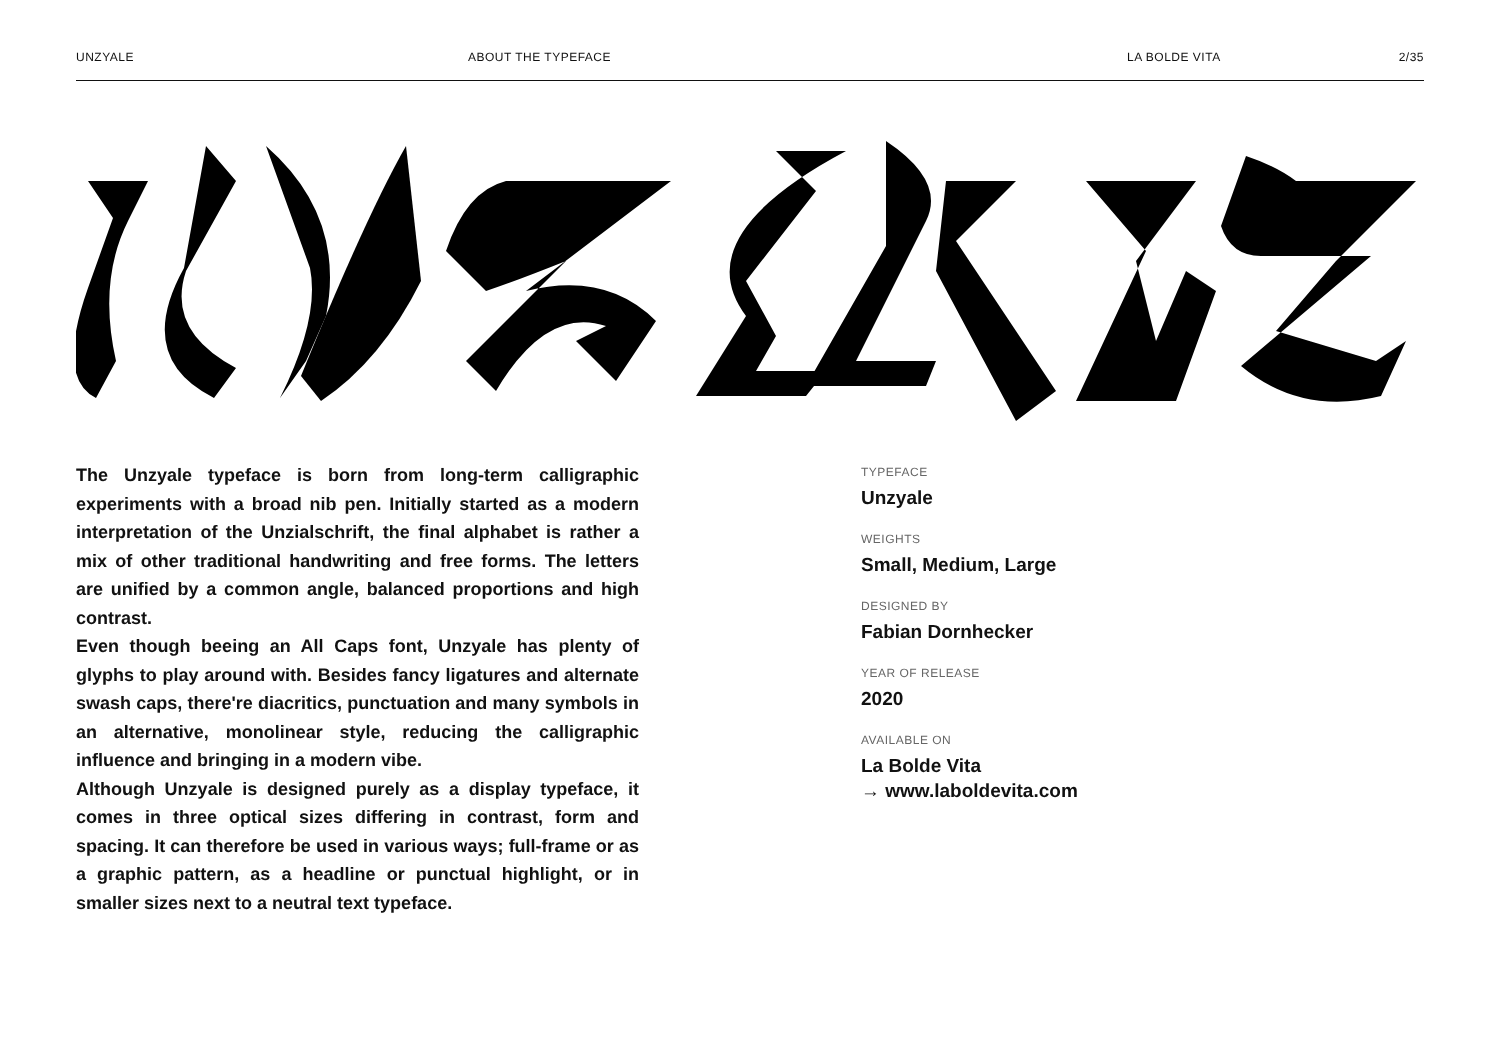UNZYALE ABOUT THE TYPEFACE LA BOLDE VITA 2/35
The Unzyale typeface is born from long-term calligraphic experiments with a broad nib pen. Initially started as a modern interpretation of the Unzialschrift, the final alphabet is rather a mix of other traditional handwriting and free forms. The letters are unified by a common angle, balanced proportions and high contrast.
Even though beeing an All Caps font, Unzyale has plenty of glyphs to play around with. Besides fancy ligatures and alternate swash caps, there're diacritics, punctuation and many symbols in an alternative, monolinear style, reducing the calligraphic influence and bringing in a modern vibe.
Although Unzyale is designed purely as a display typeface, it comes in three optical sizes differing in contrast, form and spacing. It can therefore be used in various ways; full-frame or as a graphic pattern, as a headline or punctual highlight, or in smaller sizes next to a neutral text typeface.
TYPEFACE
Unzyale
WEIGHTS
Small, Medium, Large
DESIGNED BY
Fabian Dornhecker
YEAR OF RELEASE
2020
AVAILABLE ON
La Bolde Vita
→ www.laboldevita.com